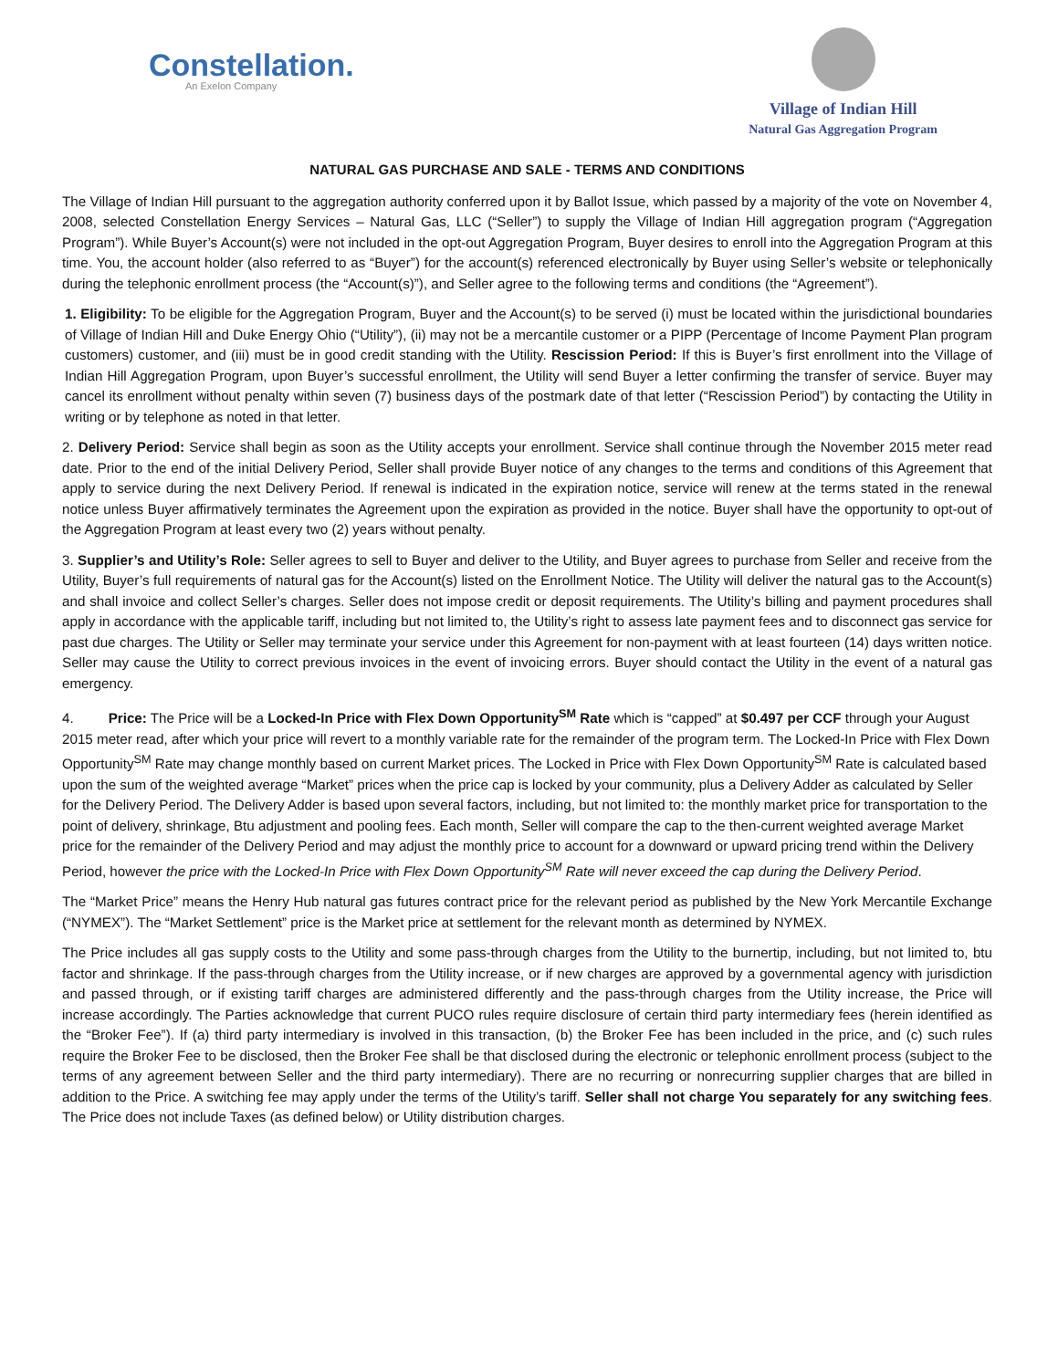Constellation.
An Exelon Company
Village of Indian Hill
Natural Gas Aggregation Program
NATURAL GAS PURCHASE AND SALE - TERMS AND CONDITIONS
The Village of Indian Hill pursuant to the aggregation authority conferred upon it by Ballot Issue, which passed by a majority of the vote on November 4, 2008, selected Constellation Energy Services – Natural Gas, LLC (“Seller”) to supply the Village of Indian Hill aggregation program (“Aggregation Program”). While Buyer’s Account(s) were not included in the opt-out Aggregation Program, Buyer desires to enroll into the Aggregation Program at this time. You, the account holder (also referred to as “Buyer”) for the account(s) referenced electronically by Buyer using Seller’s website or telephonically during the telephonic enrollment process (the “Account(s)”), and Seller agree to the following terms and conditions (the “Agreement”).
1. Eligibility: To be eligible for the Aggregation Program, Buyer and the Account(s) to be served (i) must be located within the jurisdictional boundaries of Village of Indian Hill and Duke Energy Ohio (“Utility”), (ii) may not be a mercantile customer or a PIPP (Percentage of Income Payment Plan program customers) customer, and (iii) must be in good credit standing with the Utility. Rescission Period: If this is Buyer’s first enrollment into the Village of Indian Hill Aggregation Program, upon Buyer’s successful enrollment, the Utility will send Buyer a letter confirming the transfer of service. Buyer may cancel its enrollment without penalty within seven (7) business days of the postmark date of that letter (“Rescission Period”) by contacting the Utility in writing or by telephone as noted in that letter.
2. Delivery Period: Service shall begin as soon as the Utility accepts your enrollment. Service shall continue through the November 2015 meter read date. Prior to the end of the initial Delivery Period, Seller shall provide Buyer notice of any changes to the terms and conditions of this Agreement that apply to service during the next Delivery Period. If renewal is indicated in the expiration notice, service will renew at the terms stated in the renewal notice unless Buyer affirmatively terminates the Agreement upon the expiration as provided in the notice. Buyer shall have the opportunity to opt-out of the Aggregation Program at least every two (2) years without penalty.
3. Supplier’s and Utility’s Role: Seller agrees to sell to Buyer and deliver to the Utility, and Buyer agrees to purchase from Seller and receive from the Utility, Buyer’s full requirements of natural gas for the Account(s) listed on the Enrollment Notice. The Utility will deliver the natural gas to the Account(s) and shall invoice and collect Seller’s charges. Seller does not impose credit or deposit requirements. The Utility’s billing and payment procedures shall apply in accordance with the applicable tariff, including but not limited to, the Utility’s right to assess late payment fees and to disconnect gas service for past due charges. The Utility or Seller may terminate your service under this Agreement for non-payment with at least fourteen (14) days written notice. Seller may cause the Utility to correct previous invoices in the event of invoicing errors. Buyer should contact the Utility in the event of a natural gas emergency.
4. Price: The Price will be a Locked-In Price with Flex Down Opportunity<sup>SM</sup> Rate which is “capped” at $0.497 per CCF through your August 2015 meter read, after which your price will revert to a monthly variable rate for the remainder of the program term. The Locked-In Price with Flex Down Opportunity<sup>SM</sup> Rate may change monthly based on current Market prices. The Locked in Price with Flex Down Opportunity<sup>SM</sup> Rate is calculated based upon the sum of the weighted average “Market” prices when the price cap is locked by your community, plus a Delivery Adder as calculated by Seller for the Delivery Period. The Delivery Adder is based upon several factors, including, but not limited to: the monthly market price for transportation to the point of delivery, shrinkage, Btu adjustment and pooling fees. Each month, Seller will compare the cap to the then-current weighted average Market price for the remainder of the Delivery Period and may adjust the monthly price to account for a downward or upward pricing trend within the Delivery Period, however the price with the Locked-In Price with Flex Down Opportunity<sup>SM</sup> Rate will never exceed the cap during the Delivery Period.
The “Market Price” means the Henry Hub natural gas futures contract price for the relevant period as published by the New York Mercantile Exchange (“NYMEX”). The “Market Settlement” price is the Market price at settlement for the relevant month as determined by NYMEX.
The Price includes all gas supply costs to the Utility and some pass-through charges from the Utility to the burnertip, including, but not limited to, btu factor and shrinkage. If the pass-through charges from the Utility increase, or if new charges are approved by a governmental agency with jurisdiction and passed through, or if existing tariff charges are administered differently and the pass-through charges from the Utility increase, the Price will increase accordingly. The Parties acknowledge that current PUCO rules require disclosure of certain third party intermediary fees (herein identified as the “Broker Fee”). If (a) third party intermediary is involved in this transaction, (b) the Broker Fee has been included in the price, and (c) such rules require the Broker Fee to be disclosed, then the Broker Fee shall be that disclosed during the electronic or telephonic enrollment process (subject to the terms of any agreement between Seller and the third party intermediary). There are no recurring or nonrecurring supplier charges that are billed in addition to the Price. A switching fee may apply under the terms of the Utility’s tariff. Seller shall not charge You separately for any switching fees. The Price does not include Taxes (as defined below) or Utility distribution charges.